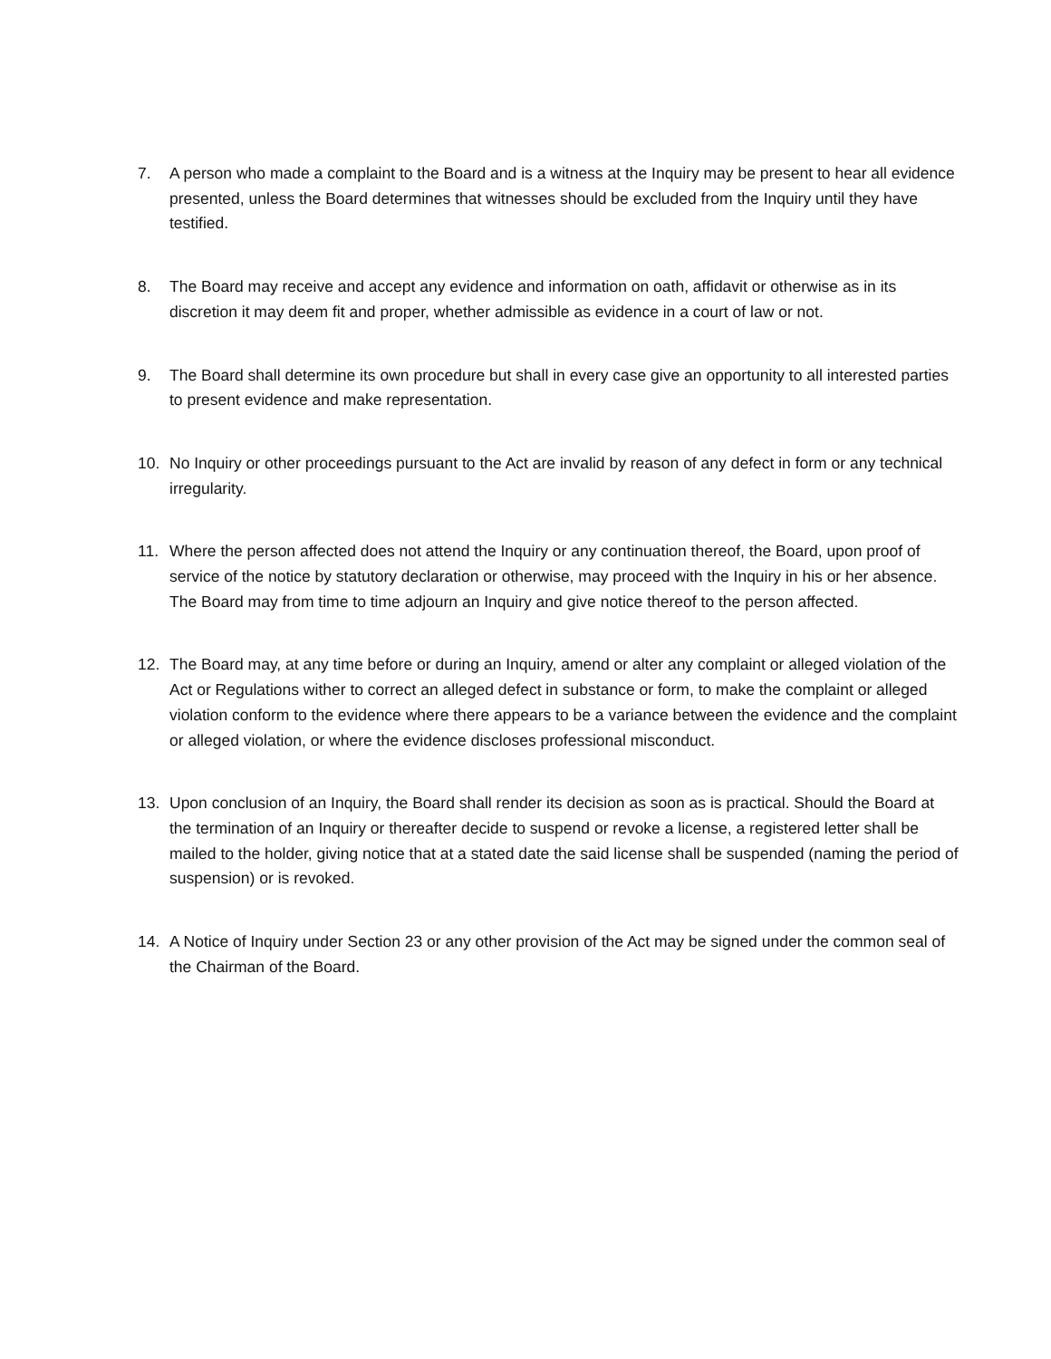7. A person who made a complaint to the Board and is a witness at the Inquiry may be present to hear all evidence presented, unless the Board determines that witnesses should be excluded from the Inquiry until they have testified.
8. The Board may receive and accept any evidence and information on oath, affidavit or otherwise as in its discretion it may deem fit and proper, whether admissible as evidence in a court of law or not.
9. The Board shall determine its own procedure but shall in every case give an opportunity to all interested parties to present evidence and make representation.
10. No Inquiry or other proceedings pursuant to the Act are invalid by reason of any defect in form or any technical irregularity.
11. Where the person affected does not attend the Inquiry or any continuation thereof, the Board, upon proof of service of the notice by statutory declaration or otherwise, may proceed with the Inquiry in his or her absence. The Board may from time to time adjourn an Inquiry and give notice thereof to the person affected.
12. The Board may, at any time before or during an Inquiry, amend or alter any complaint or alleged violation of the Act or Regulations wither to correct an alleged defect in substance or form, to make the complaint or alleged violation conform to the evidence where there appears to be a variance between the evidence and the complaint or alleged violation, or where the evidence discloses professional misconduct.
13. Upon conclusion of an Inquiry, the Board shall render its decision as soon as is practical. Should the Board at the termination of an Inquiry or thereafter decide to suspend or revoke a license, a registered letter shall be mailed to the holder, giving notice that at a stated date the said license shall be suspended (naming the period of suspension) or is revoked.
14. A Notice of Inquiry under Section 23 or any other provision of the Act may be signed under the common seal of the Chairman of the Board.